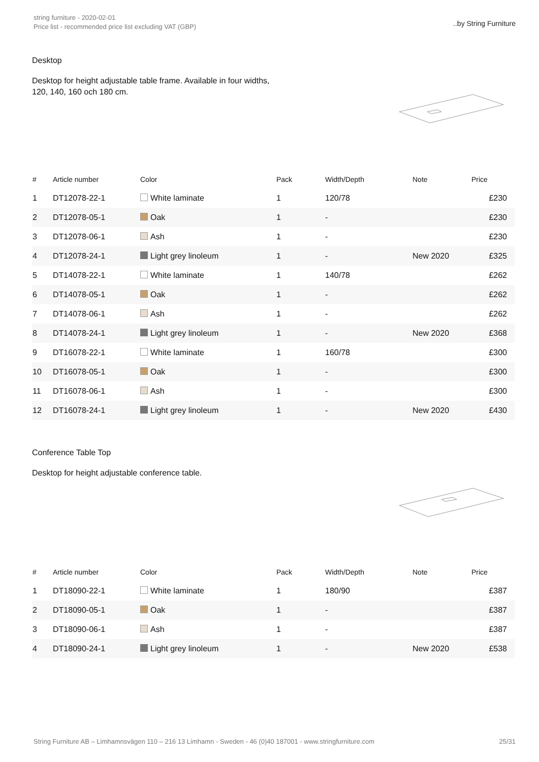string furniture - 2020-02-01
Price list - recommended price list excluding VAT (GBP)
..by String Furniture
Desktop
Desktop for height adjustable table frame. Available in four widths,
120, 140, 160 och 180 cm.
| # | Article number | Color | Pack | Width/Depth | Note | Price |
| --- | --- | --- | --- | --- | --- | --- |
| 1 | DT12078-22-1 | White laminate | 1 | 120/78 | | £230 |
| 2 | DT12078-05-1 | Oak | 1 | - | | £230 |
| 3 | DT12078-06-1 | Ash | 1 | - | | £230 |
| 4 | DT12078-24-1 | Light grey linoleum | 1 | - | New 2020 | £325 |
| 5 | DT14078-22-1 | White laminate | 1 | 140/78 | | £262 |
| 6 | DT14078-05-1 | Oak | 1 | - | | £262 |
| 7 | DT14078-06-1 | Ash | 1 | - | | £262 |
| 8 | DT14078-24-1 | Light grey linoleum | 1 | - | New 2020 | £368 |
| 9 | DT16078-22-1 | White laminate | 1 | 160/78 | | £300 |
| 10 | DT16078-05-1 | Oak | 1 | - | | £300 |
| 11 | DT16078-06-1 | Ash | 1 | - | | £300 |
| 12 | DT16078-24-1 | Light grey linoleum | 1 | - | New 2020 | £430 |
Conference Table Top
Desktop for height adjustable conference table.
| # | Article number | Color | Pack | Width/Depth | Note | Price |
| --- | --- | --- | --- | --- | --- | --- |
| 1 | DT18090-22-1 | White laminate | 1 | 180/90 | | £387 |
| 2 | DT18090-05-1 | Oak | 1 | - | | £387 |
| 3 | DT18090-06-1 | Ash | 1 | - | | £387 |
| 4 | DT18090-24-1 | Light grey linoleum | 1 | - | New 2020 | £538 |
String Furniture AB – Limhamnsvägen 110 – 216 13 Limhamn - Sweden - 46 (0)40 187001 - www.stringfurniture.com 25/31